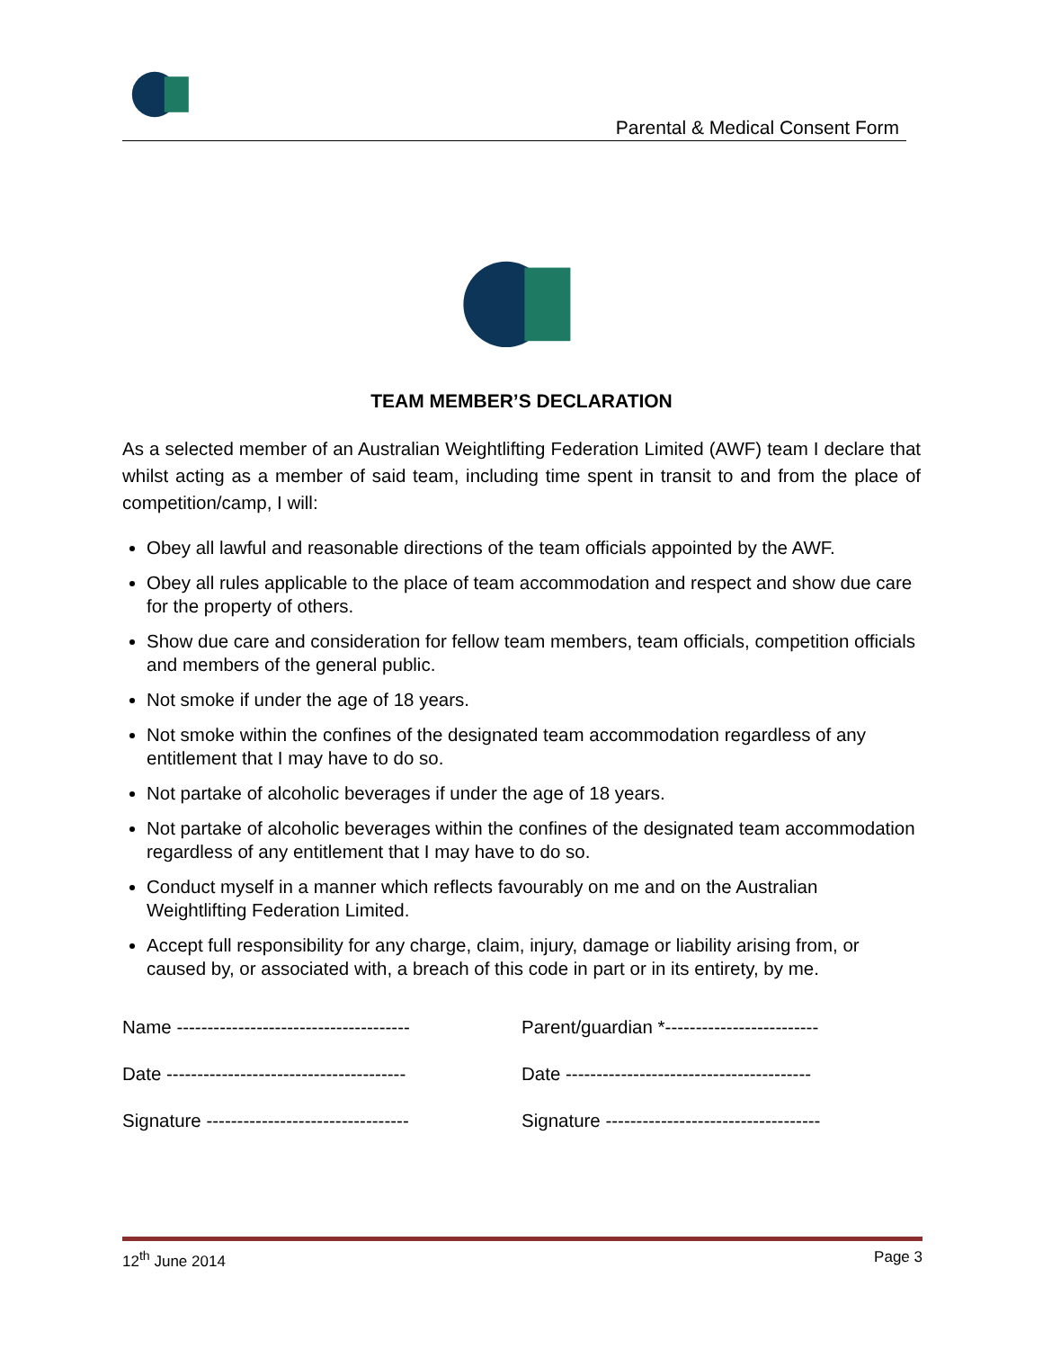Parental & Medical Consent Form
TEAM MEMBER’S DECLARATION
As a selected member of an Australian Weightlifting Federation Limited (AWF) team I declare that whilst acting as a member of said team, including time spent in transit to and from the place of competition/camp, I will:
Obey all lawful and reasonable directions of the team officials appointed by the AWF.
Obey all rules applicable to the place of team accommodation and respect and show due care for the property of others.
Show due care and consideration for fellow team members, team officials, competition officials and members of the general public.
Not smoke if under the age of 18 years.
Not smoke within the confines of the designated team accommodation regardless of any entitlement that I may have to do so.
Not partake of alcoholic beverages if under the age of 18 years.
Not partake of alcoholic beverages within the confines of the designated team accommodation regardless of any entitlement that I may have to do so.
Conduct myself in a manner which reflects favourably on me and on the Australian Weightlifting Federation Limited.
Accept full responsibility for any charge, claim, injury, damage or liability arising from, or caused by, or associated with, a breach of this code in part or in its entirety, by me.
Name --------------------------------------
Date ---------------------------------------
Signature ---------------------------------
Parent/guardian *-------------------------
Date ----------------------------------------
Signature -----------------------------------
12<sup>th</sup> June 2014 Page 3